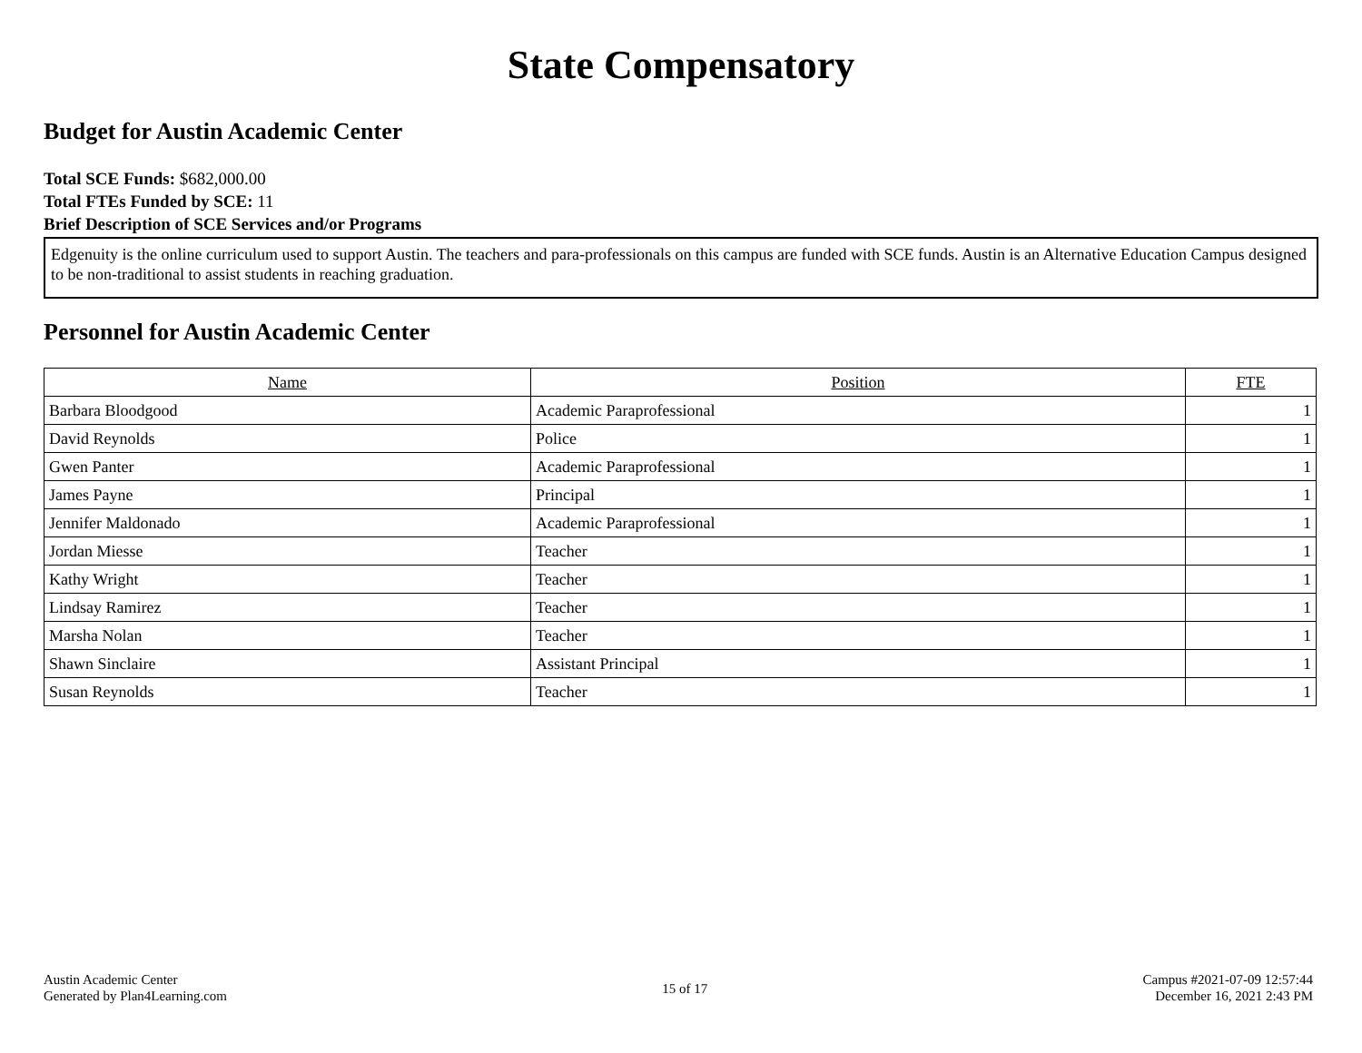State Compensatory
Budget for Austin Academic Center
Total SCE Funds: $682,000.00
Total FTEs Funded by SCE: 11
Brief Description of SCE Services and/or Programs
Edgenuity is the online curriculum used to support Austin. The teachers and para-professionals on this campus are funded with SCE funds. Austin is an Alternative Education Campus designed to be non-traditional to assist students in reaching graduation.
Personnel for Austin Academic Center
| Name | Position | FTE |
| --- | --- | --- |
| Barbara Bloodgood | Academic Paraprofessional | 1 |
| David Reynolds | Police | 1 |
| Gwen Panter | Academic Paraprofessional | 1 |
| James Payne | Principal | 1 |
| Jennifer Maldonado | Academic Paraprofessional | 1 |
| Jordan Miesse | Teacher | 1 |
| Kathy Wright | Teacher | 1 |
| Lindsay Ramirez | Teacher | 1 |
| Marsha Nolan | Teacher | 1 |
| Shawn Sinclaire | Assistant Principal | 1 |
| Susan Reynolds | Teacher | 1 |
Austin Academic Center
Generated by Plan4Learning.com
15 of 17
Campus #2021-07-09 12:57:44
December 16, 2021 2:43 PM